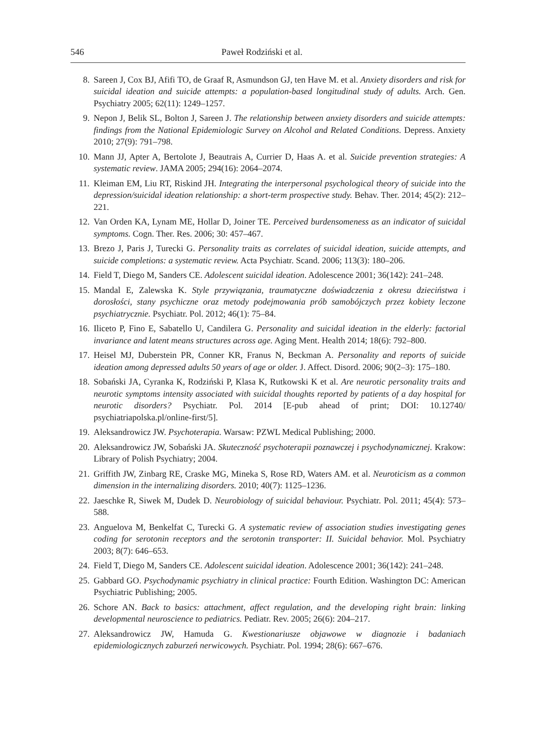546 Paweł Rodziński et al.
8. Sareen J, Cox BJ, Afifi TO, de Graaf R, Asmundson GJ, ten Have M. et al. Anxiety disorders and risk for suicidal ideation and suicide attempts: a population-based longitudinal study of adults. Arch. Gen. Psychiatry 2005; 62(11): 1249–1257.
9. Nepon J, Belik SL, Bolton J, Sareen J. The relationship between anxiety disorders and suicide attempts: findings from the National Epidemiologic Survey on Alcohol and Related Conditions. Depress. Anxiety 2010; 27(9): 791–798.
10. Mann JJ, Apter A, Bertolote J, Beautrais A, Currier D, Haas A. et al. Suicide prevention strategies: A systematic review. JAMA 2005; 294(16): 2064–2074.
11. Kleiman EM, Liu RT, Riskind JH. Integrating the interpersonal psychological theory of suicide into the depression/suicidal ideation relationship: a short-term prospective study. Behav. Ther. 2014; 45(2): 212–221.
12. Van Orden KA, Lynam ME, Hollar D, Joiner TE. Perceived burdensomeness as an indicator of suicidal symptoms. Cogn. Ther. Res. 2006; 30: 457–467.
13. Brezo J, Paris J, Turecki G. Personality traits as correlates of suicidal ideation, suicide attempts, and suicide completions: a systematic review. Acta Psychiatr. Scand. 2006; 113(3): 180–206.
14. Field T, Diego M, Sanders CE. Adolescent suicidal ideation. Adolescence 2001; 36(142): 241–248.
15. Mandal E, Zalewska K. Style przywiązania, traumatyczne doświadczenia z okresu dzieciństwa i dorosłości, stany psychiczne oraz metody podejmowania prób samobójczych przez kobiety leczone psychiatrycznie. Psychiatr. Pol. 2012; 46(1): 75–84.
16. Iliceto P, Fino E, Sabatello U, Candilera G. Personality and suicidal ideation in the elderly: factorial invariance and latent means structures across age. Aging Ment. Health 2014; 18(6): 792–800.
17. Heisel MJ, Duberstein PR, Conner KR, Franus N, Beckman A. Personality and reports of suicide ideation among depressed adults 50 years of age or older. J. Affect. Disord. 2006; 90(2–3): 175–180.
18. Sobański JA, Cyranka K, Rodziński P, Klasa K, Rutkowski K et al. Are neurotic personality traits and neurotic symptoms intensity associated with suicidal thoughts reported by patients of a day hospital for neurotic disorders? Psychiatr. Pol. 2014 [E-pub ahead of print; DOI: 10.12740/ psychiatriapolska.pl/online-first/5].
19. Aleksandrowicz JW. Psychoterapia. Warsaw: PZWL Medical Publishing; 2000.
20. Aleksandrowicz JW, Sobański JA. Skuteczność psychoterapii poznawczej i psychodynamicznej. Krakow: Library of Polish Psychiatry; 2004.
21. Griffith JW, Zinbarg RE, Craske MG, Mineka S, Rose RD, Waters AM. et al. Neuroticism as a common dimension in the internalizing disorders. 2010; 40(7): 1125–1236.
22. Jaeschke R, Siwek M, Dudek D. Neurobiology of suicidal behaviour. Psychiatr. Pol. 2011; 45(4): 573–588.
23. Anguelova M, Benkelfat C, Turecki G. A systematic review of association studies investigating genes coding for serotonin receptors and the serotonin transporter: II. Suicidal behavior. Mol. Psychiatry 2003; 8(7): 646–653.
24. Field T, Diego M, Sanders CE. Adolescent suicidal ideation. Adolescence 2001; 36(142): 241–248.
25. Gabbard GO. Psychodynamic psychiatry in clinical practice: Fourth Edition. Washington DC: American Psychiatric Publishing; 2005.
26. Schore AN. Back to basics: attachment, affect regulation, and the developing right brain: linking developmental neuroscience to pediatrics. Pediatr. Rev. 2005; 26(6): 204–217.
27. Aleksandrowicz JW, Hamuda G. Kwestionariusze objawowe w diagnozie i badaniach epidemiologicznych zaburzeń nerwicowych. Psychiatr. Pol. 1994; 28(6): 667–676.